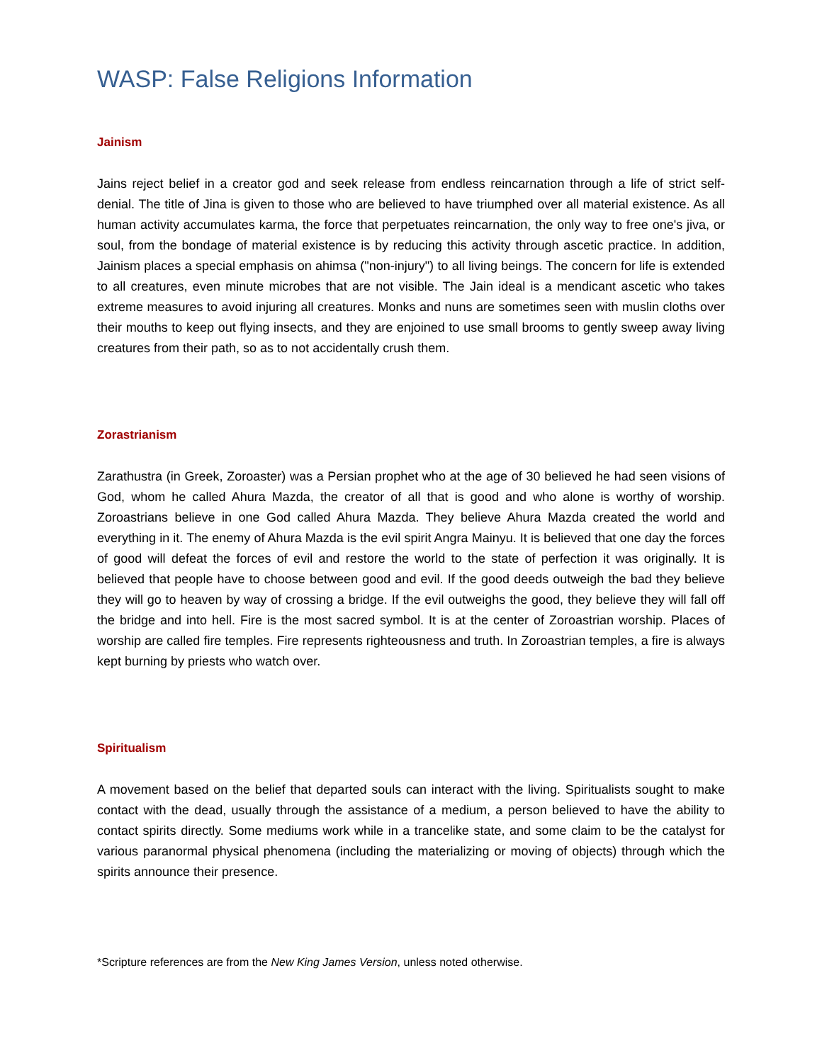WASP: False Religions Information
Jainism
Jains reject belief in a creator god and seek release from endless reincarnation through a life of strict self-denial. The title of Jina is given to those who are believed to have triumphed over all material existence. As all human activity accumulates karma, the force that perpetuates reincarnation, the only way to free one's jiva, or soul, from the bondage of material existence is by reducing this activity through ascetic practice. In addition, Jainism places a special emphasis on ahimsa ("non-injury") to all living beings. The concern for life is extended to all creatures, even minute microbes that are not visible. The Jain ideal is a mendicant ascetic who takes extreme measures to avoid injuring all creatures. Monks and nuns are sometimes seen with muslin cloths over their mouths to keep out flying insects, and they are enjoined to use small brooms to gently sweep away living creatures from their path, so as to not accidentally crush them.
Zorastrianism
Zarathustra (in Greek, Zoroaster) was a Persian prophet who at the age of 30 believed he had seen visions of God, whom he called Ahura Mazda, the creator of all that is good and who alone is worthy of worship. Zoroastrians believe in one God called Ahura Mazda. They believe Ahura Mazda created the world and everything in it. The enemy of Ahura Mazda is the evil spirit Angra Mainyu. It is believed that one day the forces of good will defeat the forces of evil and restore the world to the state of perfection it was originally. It is believed that people have to choose between good and evil. If the good deeds outweigh the bad they believe they will go to heaven by way of crossing a bridge. If the evil outweighs the good, they believe they will fall off the bridge and into hell. Fire is the most sacred symbol. It is at the center of Zoroastrian worship. Places of worship are called fire temples. Fire represents righteousness and truth. In Zoroastrian temples, a fire is always kept burning by priests who watch over.
Spiritualism
A movement based on the belief that departed souls can interact with the living. Spiritualists sought to make contact with the dead, usually through the assistance of a medium, a person believed to have the ability to contact spirits directly. Some mediums work while in a trancelike state, and some claim to be the catalyst for various paranormal physical phenomena (including the materializing or moving of objects) through which the spirits announce their presence.
*Scripture references are from the New King James Version, unless noted otherwise.